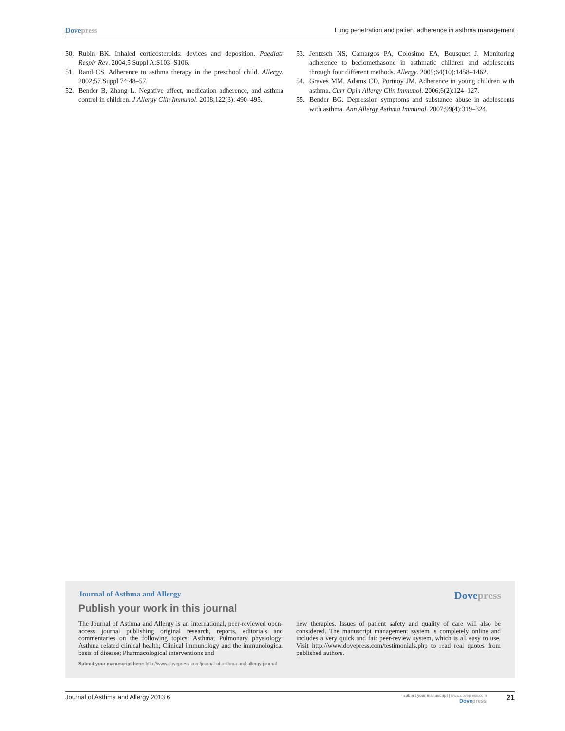Dovepress
Lung penetration and patient adherence in asthma management
50. Rubin BK. Inhaled corticosteroids: devices and deposition. Paediatr Respir Rev. 2004;5 Suppl A:S103–S106.
51. Rand CS. Adherence to asthma therapy in the preschool child. Allergy. 2002;57 Suppl 74:48–57.
52. Bender B, Zhang L. Negative affect, medication adherence, and asthma control in children. J Allergy Clin Immunol. 2008;122(3): 490–495.
53. Jentzsch NS, Camargos PA, Colosimo EA, Bousquet J. Monitoring adherence to beclomethasone in asthmatic children and adolescents through four different methods. Allergy. 2009;64(10):1458–1462.
54. Graves MM, Adams CD, Portnoy JM. Adherence in young children with asthma. Curr Opin Allergy Clin Immunol. 2006;6(2):124–127.
55. Bender BG. Depression symptoms and substance abuse in adolescents with asthma. Ann Allergy Asthma Immunol. 2007;99(4):319–324.
Journal of Asthma and Allergy Dovepress
Publish your work in this journal
The Journal of Asthma and Allergy is an international, peer-reviewed open-access journal publishing original research, reports, editorials and commentaries on the following topics: Asthma; Pulmonary physiology; Asthma related clinical health; Clinical immunology and the immunological basis of disease; Pharmacological interventions and
new therapies. Issues of patient safety and quality of care will also be considered. The manuscript management system is completely online and includes a very quick and fair peer-review system, which is all easy to use. Visit http://www.dovepress.com/testimonials.php to read real quotes from published authors.
Submit your manuscript here: http://www.dovepress.com/journal-of-asthma-and-allergy-journal
Journal of Asthma and Allergy 2013:6
submit your manuscript | www.dovepress.com
Dovepress
21